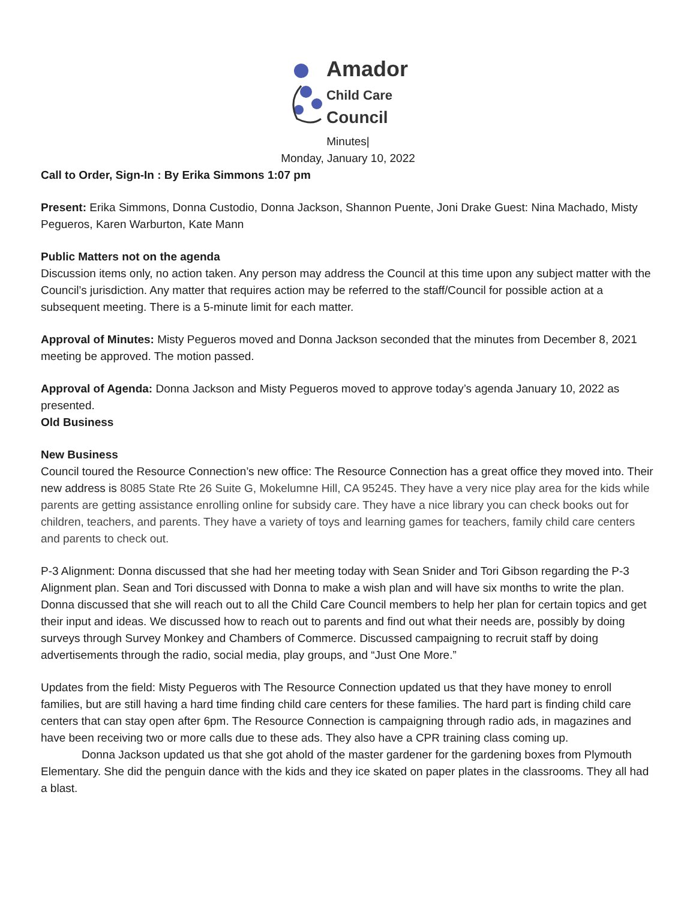Amador
Child Care
Council
Minutes|
Monday, January 10, 2022
Call to Order, Sign-In : By Erika Simmons 1:07 pm
Present: Erika Simmons, Donna Custodio, Donna Jackson, Shannon Puente, Joni Drake Guest: Nina Machado, Misty Pegueros, Karen Warburton, Kate Mann
Public Matters not on the agenda
Discussion items only, no action taken. Any person may address the Council at this time upon any subject matter with the Council’s jurisdiction. Any matter that requires action may be referred to the staff/Council for possible action at a subsequent meeting. There is a 5-minute limit for each matter.
Approval of Minutes: Misty Pegueros moved and Donna Jackson seconded that the minutes from December 8, 2021 meeting be approved. The motion passed.
Approval of Agenda: Donna Jackson and Misty Pegueros moved to approve today’s agenda January 10, 2022 as presented.
Old Business
New Business
Council toured the Resource Connection’s new office: The Resource Connection has a great office they moved into. Their new address is 8085 State Rte 26 Suite G, Mokelumne Hill, CA 95245. They have a very nice play area for the kids while parents are getting assistance enrolling online for subsidy care. They have a nice library you can check books out for children, teachers, and parents. They have a variety of toys and learning games for teachers, family child care centers and parents to check out.
P-3 Alignment: Donna discussed that she had her meeting today with Sean Snider and Tori Gibson regarding the P-3 Alignment plan. Sean and Tori discussed with Donna to make a wish plan and will have six months to write the plan. Donna discussed that she will reach out to all the Child Care Council members to help her plan for certain topics and get their input and ideas. We discussed how to reach out to parents and find out what their needs are, possibly by doing surveys through Survey Monkey and Chambers of Commerce. Discussed campaigning to recruit staff by doing advertisements through the radio, social media, play groups, and “Just One More.”
Updates from the field: Misty Pegueros with The Resource Connection updated us that they have money to enroll families, but are still having a hard time finding child care centers for these families. The hard part is finding child care centers that can stay open after 6pm. The Resource Connection is campaigning through radio ads, in magazines and have been receiving two or more calls due to these ads. They also have a CPR training class coming up.
Donna Jackson updated us that she got ahold of the master gardener for the gardening boxes from Plymouth Elementary. She did the penguin dance with the kids and they ice skated on paper plates in the classrooms. They all had a blast.